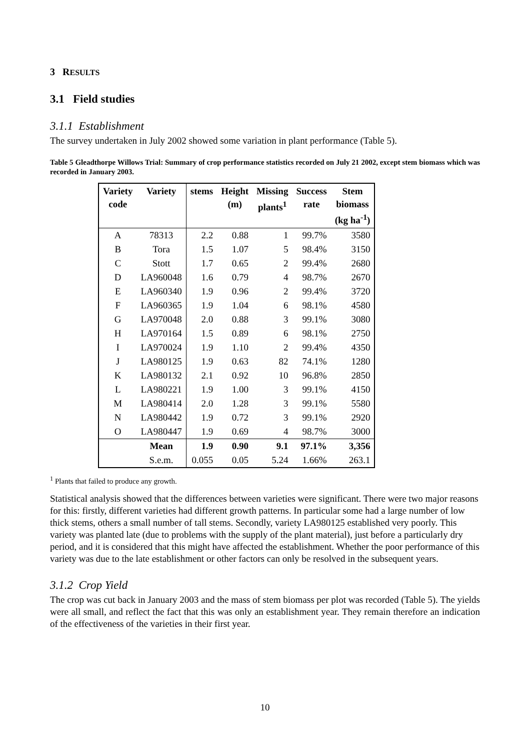3 RESULTS
3.1 Field studies
3.1.1 Establishment
The survey undertaken in July 2002 showed some variation in plant performance (Table 5).
Table 5 Gleadthorpe Willows Trial: Summary of crop performance statistics recorded on July 21 2002, except stem biomass which was recorded in January 2003.
| Variety code | Variety | stems | Height (m) | Missing plants<sup>1</sup> | Success rate | Stem biomass (kg ha<sup>-1</sup>) |
| --- | --- | --- | --- | --- | --- | --- |
| A | 78313 | 2.2 | 0.88 | 1 | 99.7% | 3580 |
| B | Tora | 1.5 | 1.07 | 5 | 98.4% | 3150 |
| C | Stott | 1.7 | 0.65 | 2 | 99.4% | 2680 |
| D | LA960048 | 1.6 | 0.79 | 4 | 98.7% | 2670 |
| E | LA960340 | 1.9 | 0.96 | 2 | 99.4% | 3720 |
| F | LA960365 | 1.9 | 1.04 | 6 | 98.1% | 4580 |
| G | LA970048 | 2.0 | 0.88 | 3 | 99.1% | 3080 |
| H | LA970164 | 1.5 | 0.89 | 6 | 98.1% | 2750 |
| I | LA970024 | 1.9 | 1.10 | 2 | 99.4% | 4350 |
| J | LA980125 | 1.9 | 0.63 | 82 | 74.1% | 1280 |
| K | LA980132 | 2.1 | 0.92 | 10 | 96.8% | 2850 |
| L | LA980221 | 1.9 | 1.00 | 3 | 99.1% | 4150 |
| M | LA980414 | 2.0 | 1.28 | 3 | 99.1% | 5580 |
| N | LA980442 | 1.9 | 0.72 | 3 | 99.1% | 2920 |
| O | LA980447 | 1.9 | 0.69 | 4 | 98.7% | 3000 |
| | Mean | 1.9 | 0.90 | 9.1 | 97.1% | 3,356 |
| | S.e.m. | 0.055 | 0.05 | 5.24 | 1.66% | 263.1 |
<sup>1</sup> Plants that failed to produce any growth.
Statistical analysis showed that the differences between varieties were significant. There were two major reasons for this: firstly, different varieties had different growth patterns. In particular some had a large number of low thick stems, others a small number of tall stems. Secondly, variety LA980125 established very poorly. This variety was planted late (due to problems with the supply of the plant material), just before a particularly dry period, and it is considered that this might have affected the establishment. Whether the poor performance of this variety was due to the late establishment or other factors can only be resolved in the subsequent years.
3.1.2 Crop Yield
The crop was cut back in January 2003 and the mass of stem biomass per plot was recorded (Table 5). The yields were all small, and reflect the fact that this was only an establishment year. They remain therefore an indication of the effectiveness of the varieties in their first year.
10